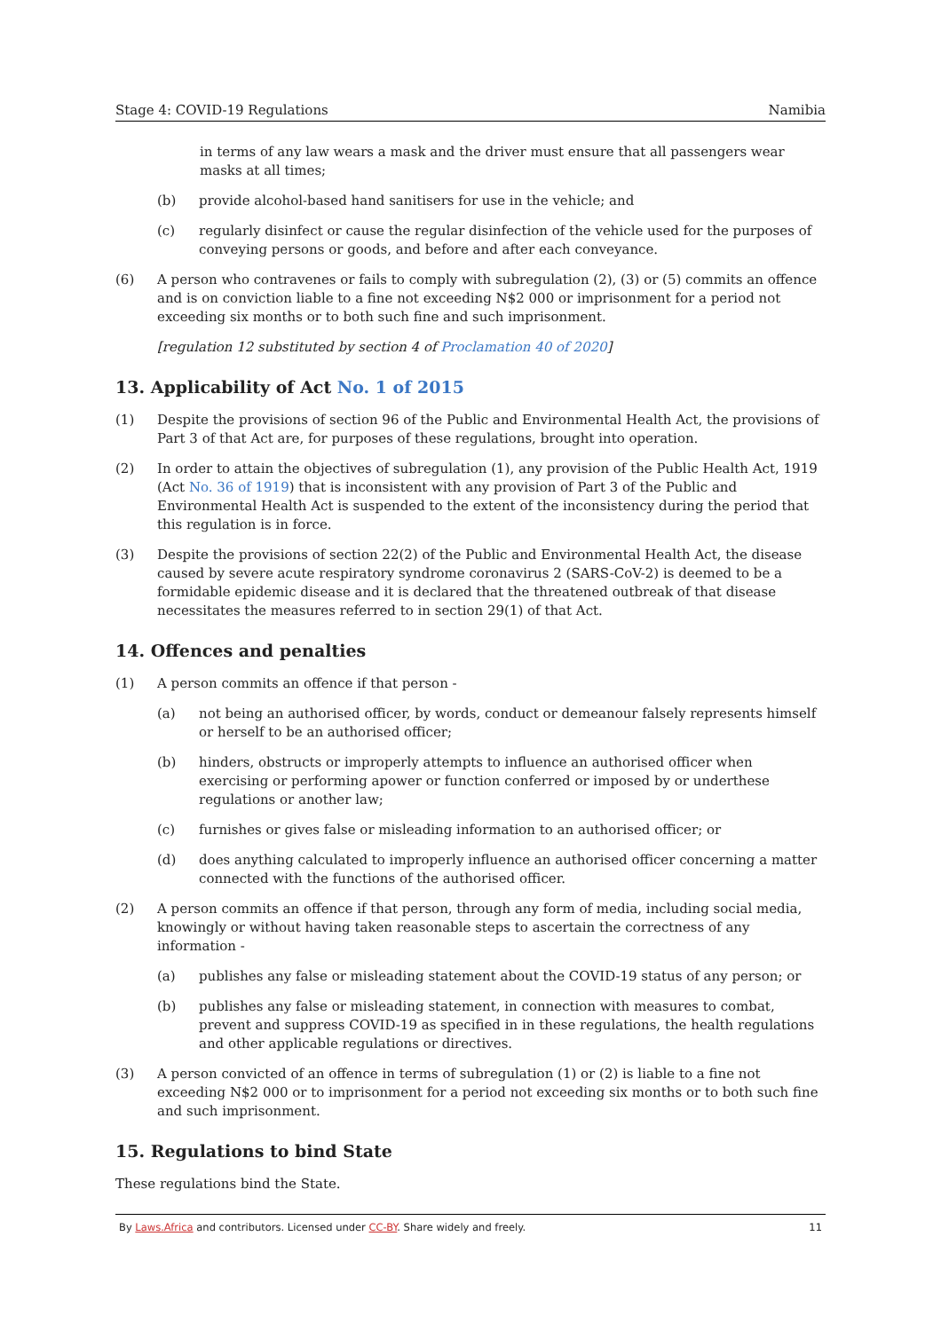Stage 4: COVID-19 Regulations Namibia
in terms of any law wears a mask and the driver must ensure that all passengers wear masks at all times;
(b) provide alcohol-based hand sanitisers for use in the vehicle; and
(c) regularly disinfect or cause the regular disinfection of the vehicle used for the purposes of conveying persons or goods, and before and after each conveyance.
(6) A person who contravenes or fails to comply with subregulation (2), (3) or (5) commits an offence and is on conviction liable to a fine not exceeding N$2 000 or imprisonment for a period not exceeding six months or to both such fine and such imprisonment.
[regulation 12 substituted by section 4 of Proclamation 40 of 2020]
13. Applicability of Act No. 1 of 2015
(1) Despite the provisions of section 96 of the Public and Environmental Health Act, the provisions of Part 3 of that Act are, for purposes of these regulations, brought into operation.
(2) In order to attain the objectives of subregulation (1), any provision of the Public Health Act, 1919 (Act No. 36 of 1919) that is inconsistent with any provision of Part 3 of the Public and Environmental Health Act is suspended to the extent of the inconsistency during the period that this regulation is in force.
(3) Despite the provisions of section 22(2) of the Public and Environmental Health Act, the disease caused by severe acute respiratory syndrome coronavirus 2 (SARS-CoV-2) is deemed to be a formidable epidemic disease and it is declared that the threatened outbreak of that disease necessitates the measures referred to in section 29(1) of that Act.
14. Offences and penalties
(1) A person commits an offence if that person -
(a) not being an authorised officer, by words, conduct or demeanour falsely represents himself or herself to be an authorised officer;
(b) hinders, obstructs or improperly attempts to influence an authorised officer when exercising or performing apower or function conferred or imposed by or underthese regulations or another law;
(c) furnishes or gives false or misleading information to an authorised officer; or
(d) does anything calculated to improperly influence an authorised officer concerning a matter connected with the functions of the authorised officer.
(2) A person commits an offence if that person, through any form of media, including social media, knowingly or without having taken reasonable steps to ascertain the correctness of any information -
(a) publishes any false or misleading statement about the COVID-19 status of any person; or
(b) publishes any false or misleading statement, in connection with measures to combat, prevent and suppress COVID-19 as specified in in these regulations, the health regulations and other applicable regulations or directives.
(3) A person convicted of an offence in terms of subregulation (1) or (2) is liable to a fine not exceeding N$2 000 or to imprisonment for a period not exceeding six months or to both such fine and such imprisonment.
15. Regulations to bind State
These regulations bind the State.
By Laws.Africa and contributors. Licensed under CC-BY. Share widely and freely. 11